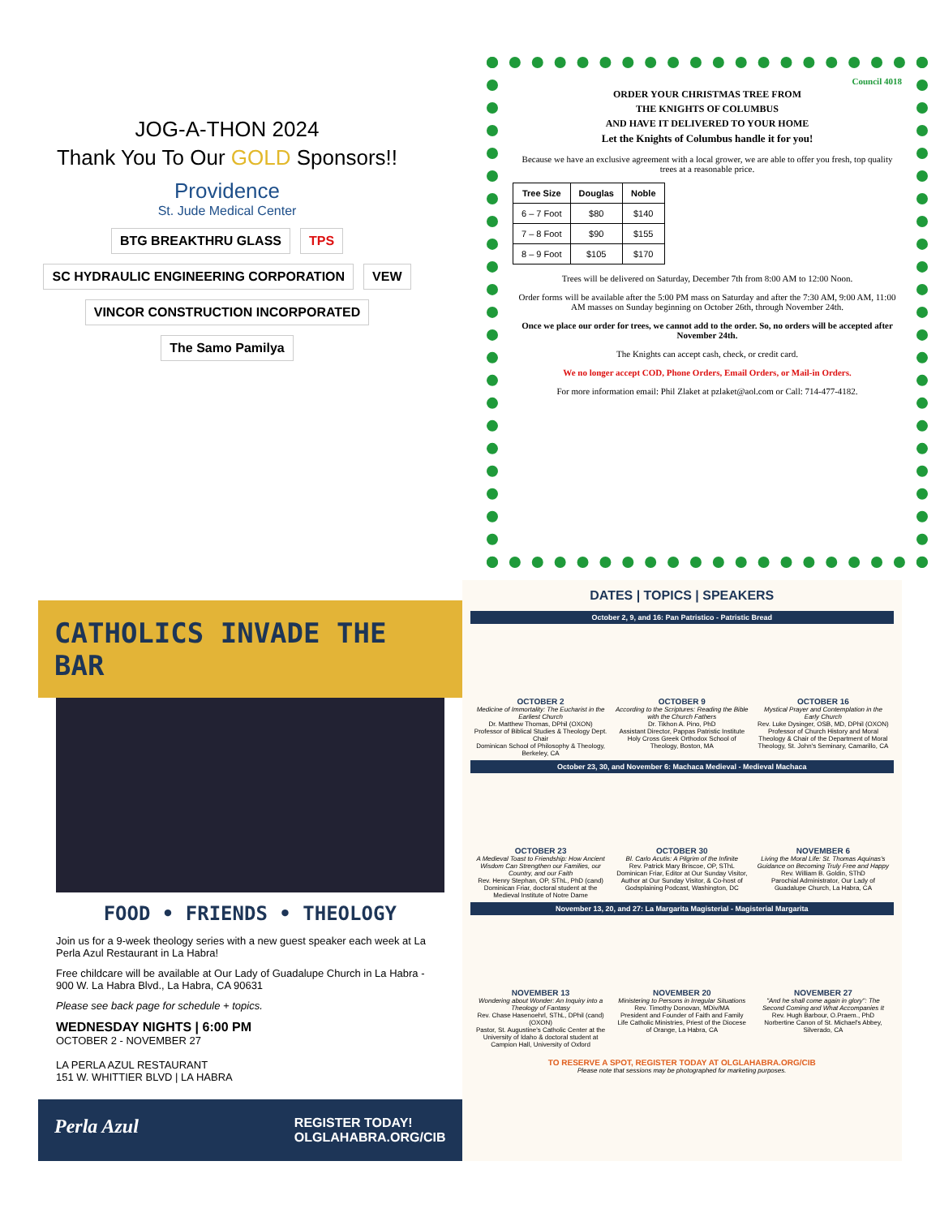JOG-A-THON 2024
Thank You To Our GOLD Sponsors!!
Providence
St. Jude Medical Center
BTG BREAKTHRU GLASS TPS SC HYDRAULIC ENGINEERING CORPORATION VEW VINCOR CONSTRUCTION INCORPORATED The Samo Pamilya
Council 4018
ORDER YOUR CHRISTMAS TREE FROM
THE KNIGHTS OF COLUMBUS
AND HAVE IT DELIVERED TO YOUR HOME
Let the Knights of Columbus handle it for you!
Because we have an exclusive agreement with a local grower, we are able to offer you fresh, top quality trees at a reasonable price.
| Tree Size | Douglas | Noble |
| --- | --- | --- |
| 6 – 7 Foot | $80 | $140 |
| 7 – 8 Foot | $90 | $155 |
| 8 – 9 Foot | $105 | $170 |
Trees will be delivered on Saturday, December 7th from 8:00 AM to 12:00 Noon.
Order forms will be available after the 5:00 PM mass on Saturday and after the 7:30 AM, 9:00 AM, 11:00 AM masses on Sunday beginning on October 26th, through November 24th.
Once we place our order for trees, we cannot add to the order. So, no orders will be accepted after November 24th.
The Knights can accept cash, check, or credit card.
We no longer accept COD, Phone Orders, Email Orders, or Mail-in Orders.
For more information email: Phil Zlaket at pzlaket@aol.com or Call: 714-477-4182.
CATHOLICS INVADE THE BAR
FOOD • FRIENDS • THEOLOGY
Join us for a 9-week theology series with a new guest speaker each week at La Perla Azul Restaurant in La Habra!
Free childcare will be available at Our Lady of Guadalupe Church in La Habra - 900 W. La Habra Blvd., La Habra, CA 90631
Please see back page for schedule + topics.
WEDNESDAY NIGHTS | 6:00 PM
OCTOBER 2 - NOVEMBER 27
LA PERLA AZUL RESTAURANT
151 W. WHITTIER BLVD | LA HABRA
Perla Azul REGISTER TODAY!
OLGLAHABRA.ORG/CIB
DATES | TOPICS | SPEAKERS
October 2, 9, and 16: Pan Patristico - Patristic Bread
OCTOBER 2
Medicine of Immortality: The Eucharist in the Earliest Church
Dr. Matthew Thomas, DPhil (OXON)
Professor of Biblical Studies & Theology Dept. Chair
Dominican School of Philosophy & Theology, Berkeley, CA
OCTOBER 9
According to the Scriptures: Reading the Bible with the Church Fathers
Dr. Tikhon A. Pino, PhD
Assistant Director, Pappas Patristic Institute
Holy Cross Greek Orthodox School of Theology, Boston, MA
OCTOBER 16
Mystical Prayer and Contemplation in the Early Church
Rev. Luke Dysinger, OSB, MD, DPhil (OXON)
Professor of Church History and Moral Theology & Chair of the Department of Moral Theology, St. John's Seminary, Camarillo, CA
October 23, 30, and November 6: Machaca Medieval - Medieval Machaca
OCTOBER 23
A Medieval Toast to Friendship: How Ancient Wisdom Can Strengthen our Families, our Country, and our Faith
Rev. Henry Stephan, OP, SThL, PhD (cand)
Dominican Friar, doctoral student at the Medieval Institute of Notre Dame
OCTOBER 30
Bl. Carlo Acutis: A Pilgrim of the Infinite
Rev. Patrick Mary Briscoe, OP, SThL
Dominican Friar, Editor at Our Sunday Visitor, Author at Our Sunday Visitor, & Co-host of Godsplaining Podcast, Washington, DC
NOVEMBER 6
Living the Moral Life: St. Thomas Aquinas's Guidance on Becoming Truly Free and Happy
Rev. William B. Goldin, SThD
Parochial Administrator, Our Lady of Guadalupe Church, La Habra, CA
November 13, 20, and 27: La Margarita Magisterial - Magisterial Margarita
NOVEMBER 13
Wondering about Wonder: An Inquiry into a Theology of Fantasy
Rev. Chase Hasenoehrl, SThL, DPhil (cand) (OXON)
Pastor, St. Augustine's Catholic Center at the University of Idaho & doctoral student at Campion Hall, University of Oxford
NOVEMBER 20
Ministering to Persons in Irregular Situations
Rev. Timothy Donovan, MDiv/MA
President and Founder of Faith and Family Life Catholic Ministries, Priest of the Diocese of Orange, La Habra, CA
NOVEMBER 27
"And he shall come again in glory": The Second Coming and What Accompanies It
Rev. Hugh Barbour, O.Praem., PhD
Norbertine Canon of St. Michael's Abbey, Silverado, CA
TO RESERVE A SPOT, REGISTER TODAY AT OLGLAHABRA.ORG/CIB
Please note that sessions may be photographed for marketing purposes.